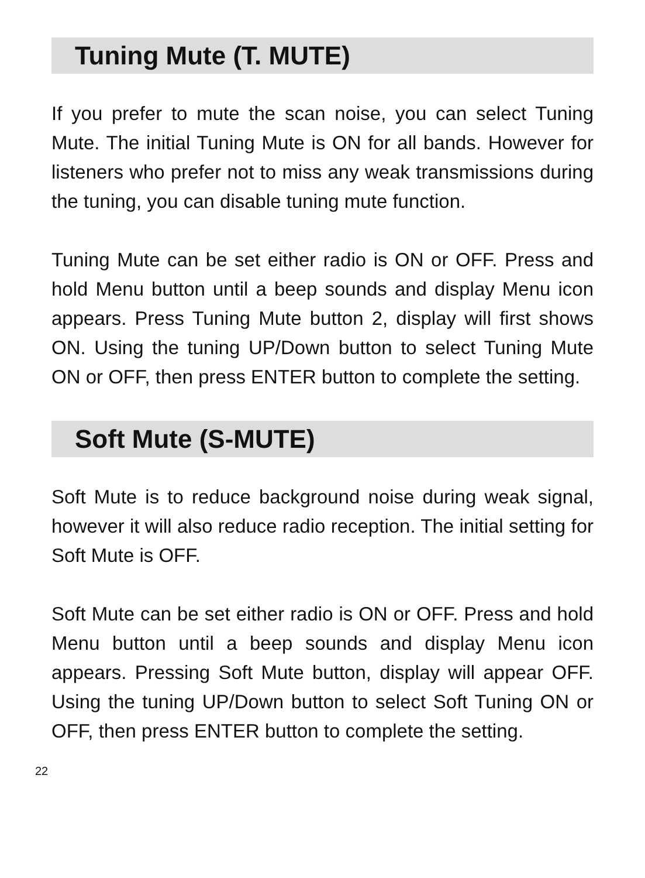Tuning Mute (T. MUTE)
If you prefer to mute the scan noise, you can select Tuning Mute. The initial Tuning Mute is ON for all bands. However for listeners who prefer not to miss any weak transmissions during the tuning, you can disable tuning mute function.
Tuning Mute can be set either radio is ON or OFF. Press and hold Menu button until a beep sounds and display Menu icon appears. Press Tuning Mute button 2, display will first shows ON. Using the tuning UP/Down button to select Tuning Mute ON or OFF, then press ENTER button to complete the setting.
Soft Mute (S-MUTE)
Soft Mute is to reduce background noise during weak signal, however it will also reduce radio reception. The initial setting for Soft Mute is OFF.
Soft Mute can be set either radio is ON or OFF. Press and hold Menu button until a beep sounds and display Menu icon appears. Pressing Soft Mute button, display will appear OFF. Using the tuning UP/Down button to select Soft Tuning ON or OFF, then press ENTER button to complete the setting.
22